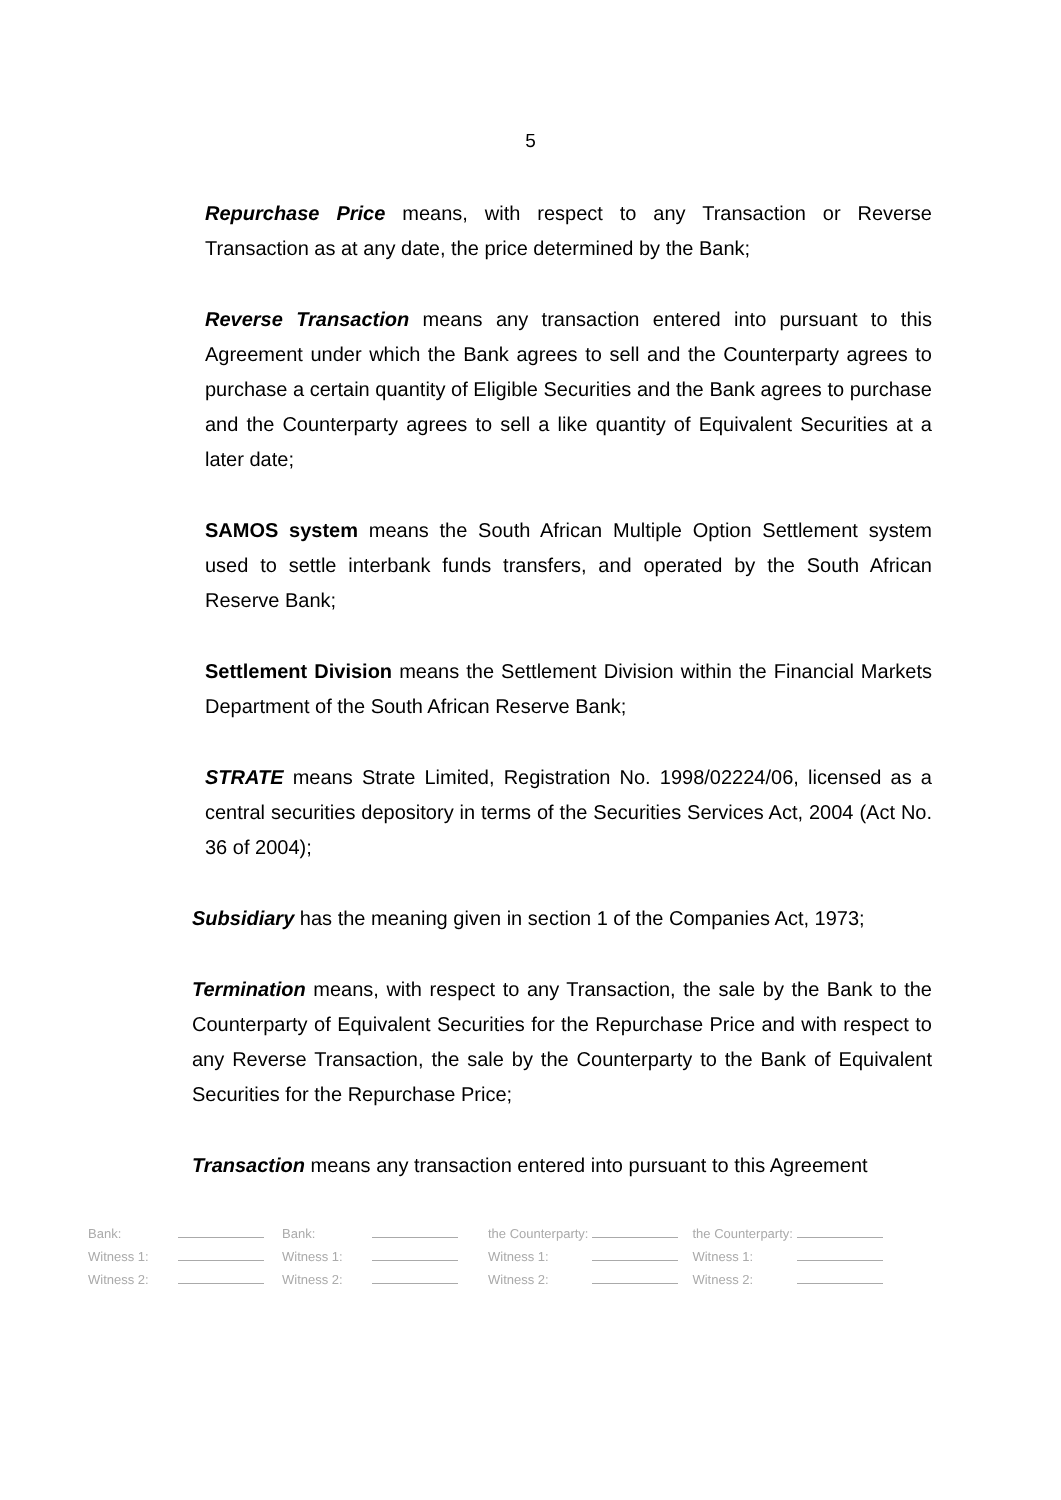5
Repurchase Price means, with respect to any Transaction or Reverse Transaction as at any date, the price determined by the Bank;
Reverse Transaction means any transaction entered into pursuant to this Agreement under which the Bank agrees to sell and the Counterparty agrees to purchase a certain quantity of Eligible Securities and the Bank agrees to purchase and the Counterparty agrees to sell a like quantity of Equivalent Securities at a later date;
SAMOS system means the South African Multiple Option Settlement system used to settle interbank funds transfers, and operated by the South African Reserve Bank;
Settlement Division means the Settlement Division within the Financial Markets Department of the South African Reserve Bank;
STRATE means Strate Limited, Registration No. 1998/02224/06, licensed as a central securities depository in terms of the Securities Services Act, 2004 (Act No. 36 of 2004);
Subsidiary has the meaning given in section 1 of the Companies Act, 1973;
Termination means, with respect to any Transaction, the sale by the Bank to the Counterparty of Equivalent Securities for the Repurchase Price and with respect to any Reverse Transaction, the sale by the Counterparty to the Bank of Equivalent Securities for the Repurchase Price;
Transaction means any transaction entered into pursuant to this Agreement
| Bank: | | Bank: | | the Counterparty: | | the Counterparty: | |
| Witness 1: | | Witness 1: | | Witness 1: | | Witness 1: | |
| Witness 2: | | Witness 2: | | Witness 2: | | Witness 2: | |